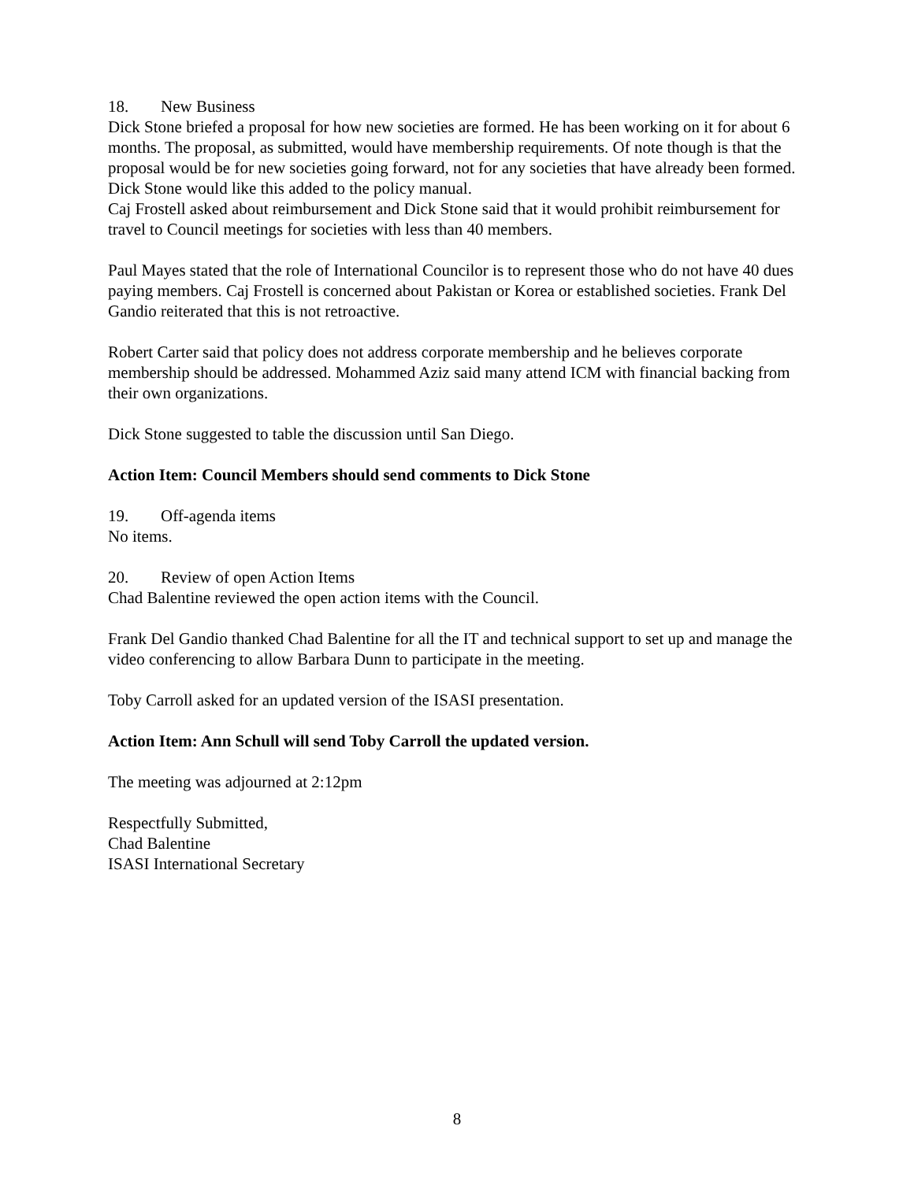18. New Business
Dick Stone briefed a proposal for how new societies are formed. He has been working on it for about 6 months. The proposal, as submitted, would have membership requirements. Of note though is that the proposal would be for new societies going forward, not for any societies that have already been formed. Dick Stone would like this added to the policy manual.
Caj Frostell asked about reimbursement and Dick Stone said that it would prohibit reimbursement for travel to Council meetings for societies with less than 40 members.
Paul Mayes stated that the role of International Councilor is to represent those who do not have 40 dues paying members. Caj Frostell is concerned about Pakistan or Korea or established societies. Frank Del Gandio reiterated that this is not retroactive.
Robert Carter said that policy does not address corporate membership and he believes corporate membership should be addressed. Mohammed Aziz said many attend ICM with financial backing from their own organizations.
Dick Stone suggested to table the discussion until San Diego.
Action Item: Council Members should send comments to Dick Stone
19. Off-agenda items
No items.
20. Review of open Action Items
Chad Balentine reviewed the open action items with the Council.
Frank Del Gandio thanked Chad Balentine for all the IT and technical support to set up and manage the video conferencing to allow Barbara Dunn to participate in the meeting.
Toby Carroll asked for an updated version of the ISASI presentation.
Action Item: Ann Schull will send Toby Carroll the updated version.
The meeting was adjourned at 2:12pm
Respectfully Submitted,
Chad Balentine
ISASI International Secretary
8